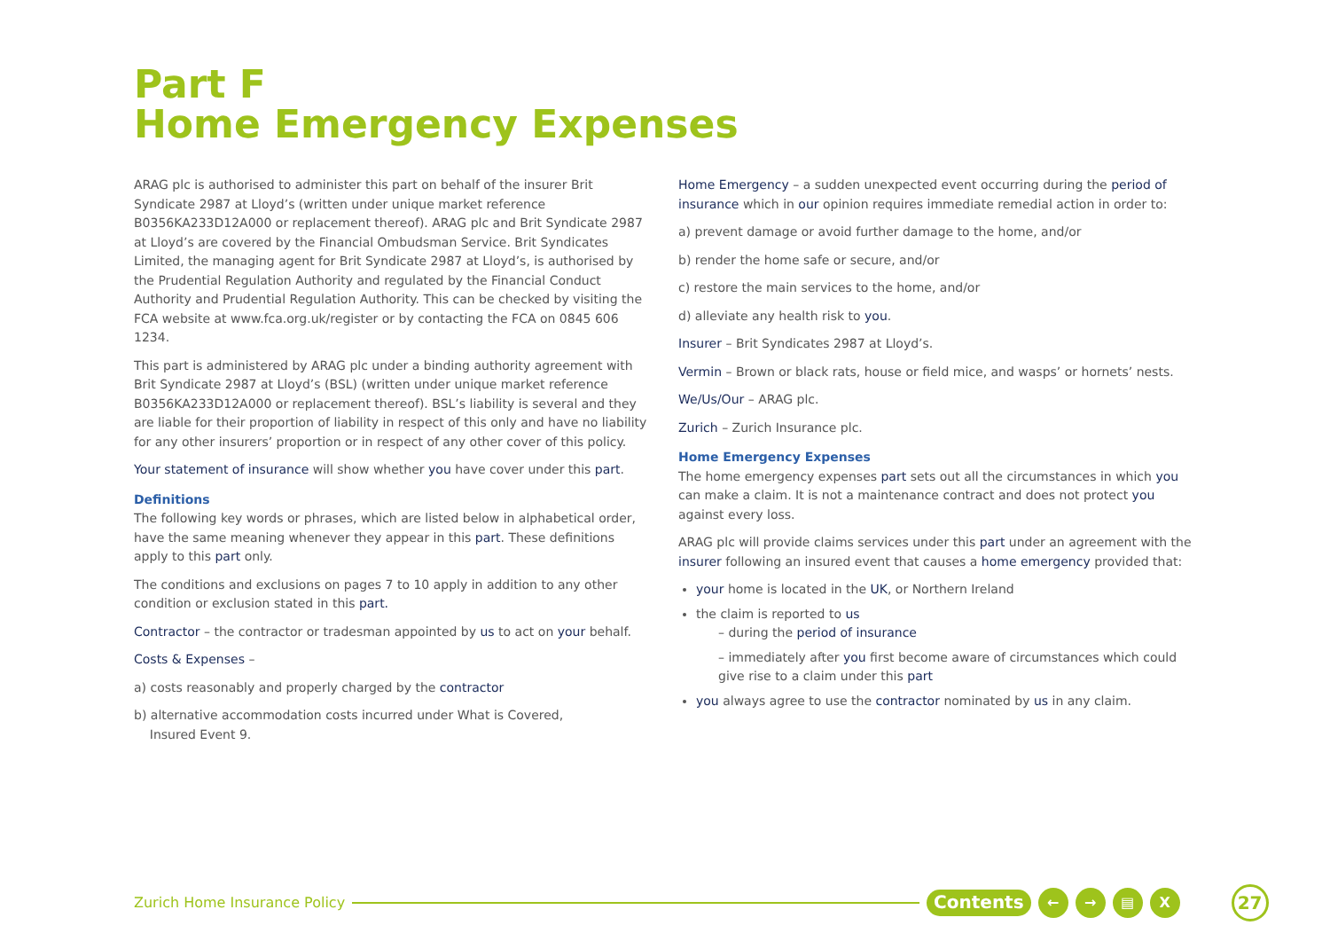Part F
Home Emergency Expenses
ARAG plc is authorised to administer this part on behalf of the insurer Brit Syndicate 2987 at Lloyd’s (written under unique market reference B0356KA233D12A000 or replacement thereof). ARAG plc and Brit Syndicate 2987 at Lloyd’s are covered by the Financial Ombudsman Service. Brit Syndicates Limited, the managing agent for Brit Syndicate 2987 at Lloyd’s, is authorised by the Prudential Regulation Authority and regulated by the Financial Conduct Authority and Prudential Regulation Authority. This can be checked by visiting the FCA website at www.fca.org.uk/register or by contacting the FCA on 0845 606 1234.
This part is administered by ARAG plc under a binding authority agreement with Brit Syndicate 2987 at Lloyd’s (BSL) (written under unique market reference B0356KA233D12A000 or replacement thereof). BSL’s liability is several and they are liable for their proportion of liability in respect of this only and have no liability for any other insurers’ proportion or in respect of any other cover of this policy.
Your statement of insurance will show whether you have cover under this part.
Definitions
The following key words or phrases, which are listed below in alphabetical order, have the same meaning whenever they appear in this part. These definitions apply to this part only.
The conditions and exclusions on pages 7 to 10 apply in addition to any other condition or exclusion stated in this part.
Contractor – the contractor or tradesman appointed by us to act on your behalf.
Costs & Expenses –
a) costs reasonably and properly charged by the contractor
b) alternative accommodation costs incurred under What is Covered,
Insured Event 9.
Home Emergency – a sudden unexpected event occurring during the period of insurance which in our opinion requires immediate remedial action in order to:
a) prevent damage or avoid further damage to the home, and/or
b) render the home safe or secure, and/or
c) restore the main services to the home, and/or
d) alleviate any health risk to you.
Insurer – Brit Syndicates 2987 at Lloyd’s.
Vermin – Brown or black rats, house or field mice, and wasps’ or hornets’ nests.
We/Us/Our – ARAG plc.
Zurich – Zurich Insurance plc.
Home Emergency Expenses
The home emergency expenses part sets out all the circumstances in which you can make a claim. It is not a maintenance contract and does not protect you against every loss.
ARAG plc will provide claims services under this part under an agreement with the insurer following an insured event that causes a home emergency provided that:
your home is located in the UK, or Northern Ireland
the claim is reported to us
– during the period of insurance
– immediately after you first become aware of circumstances which could give rise to a claim under this part
you always agree to use the contractor nominated by us in any claim.
Zurich Home Insurance Policy Contents ← → ▤ X 27